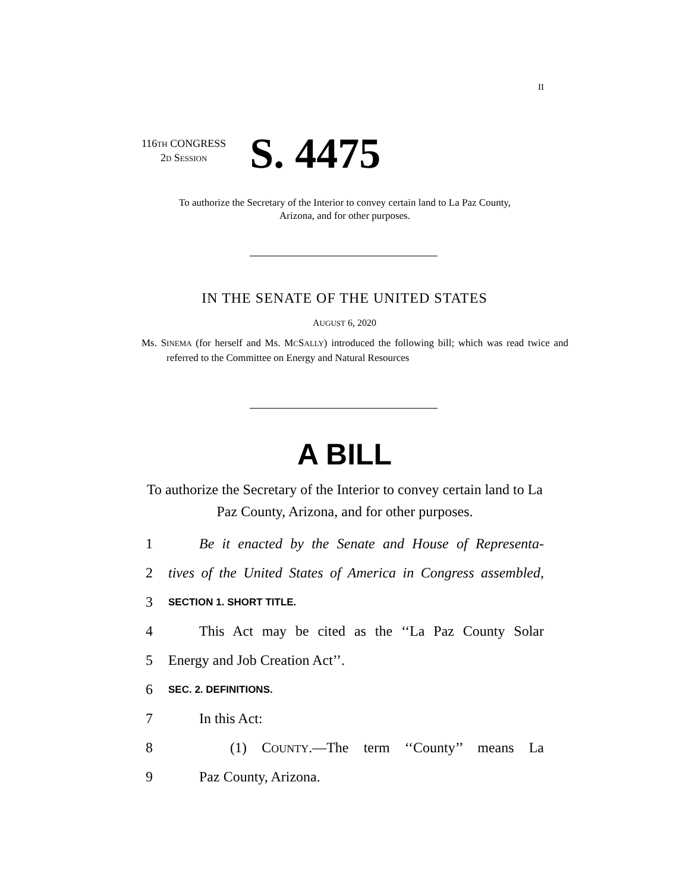II
116TH CONGRESS
2D SESSION
S. 4475
To authorize the Secretary of the Interior to convey certain land to La Paz County, Arizona, and for other purposes.
IN THE SENATE OF THE UNITED STATES
AUGUST 6, 2020
Ms. SINEMA (for herself and Ms. MCSALLY) introduced the following bill; which was read twice and referred to the Committee on Energy and Natural Resources
A BILL
To authorize the Secretary of the Interior to convey certain land to La Paz County, Arizona, and for other purposes.
1 Be it enacted by the Senate and House of Representa-
2 tives of the United States of America in Congress assembled,
3 SECTION 1. SHORT TITLE.
4 This Act may be cited as the ‘‘La Paz County Solar
5 Energy and Job Creation Act’’.
6 SEC. 2. DEFINITIONS.
7 In this Act:
8 (1) COUNTY.—The term ‘‘County’’ means La
9 Paz County, Arizona.